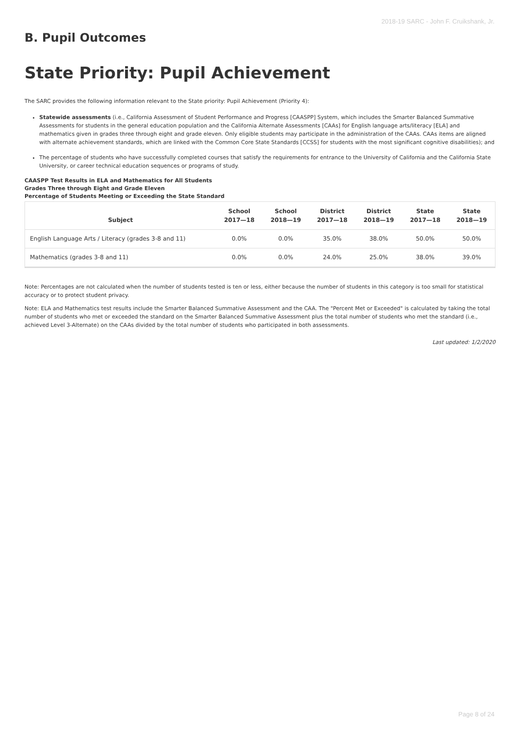2018-19 SARC - John F. Cruikshank, Jr.
B. Pupil Outcomes
State Priority: Pupil Achievement
The SARC provides the following information relevant to the State priority: Pupil Achievement (Priority 4):
Statewide assessments (i.e., California Assessment of Student Performance and Progress [CAASPP] System, which includes the Smarter Balanced Summative Assessments for students in the general education population and the California Alternate Assessments [CAAs] for English language arts/literacy [ELA] and mathematics given in grades three through eight and grade eleven. Only eligible students may participate in the administration of the CAAs. CAAs items are aligned with alternate achievement standards, which are linked with the Common Core State Standards [CCSS] for students with the most significant cognitive disabilities); and
The percentage of students who have successfully completed courses that satisfy the requirements for entrance to the University of California and the California State University, or career technical education sequences or programs of study.
CAASPP Test Results in ELA and Mathematics for All Students
Grades Three through Eight and Grade Eleven
Percentage of Students Meeting or Exceeding the State Standard
| Subject | School 2017—18 | School 2018—19 | District 2017—18 | District 2018—19 | State 2017—18 | State 2018—19 |
| --- | --- | --- | --- | --- | --- | --- |
| English Language Arts / Literacy (grades 3-8 and 11) | 0.0% | 0.0% | 35.0% | 38.0% | 50.0% | 50.0% |
| Mathematics (grades 3-8 and 11) | 0.0% | 0.0% | 24.0% | 25.0% | 38.0% | 39.0% |
Note: Percentages are not calculated when the number of students tested is ten or less, either because the number of students in this category is too small for statistical accuracy or to protect student privacy.
Note: ELA and Mathematics test results include the Smarter Balanced Summative Assessment and the CAA. The "Percent Met or Exceeded" is calculated by taking the total number of students who met or exceeded the standard on the Smarter Balanced Summative Assessment plus the total number of students who met the standard (i.e., achieved Level 3-Alternate) on the CAAs divided by the total number of students who participated in both assessments.
Last updated: 1/2/2020
Page 8 of 24